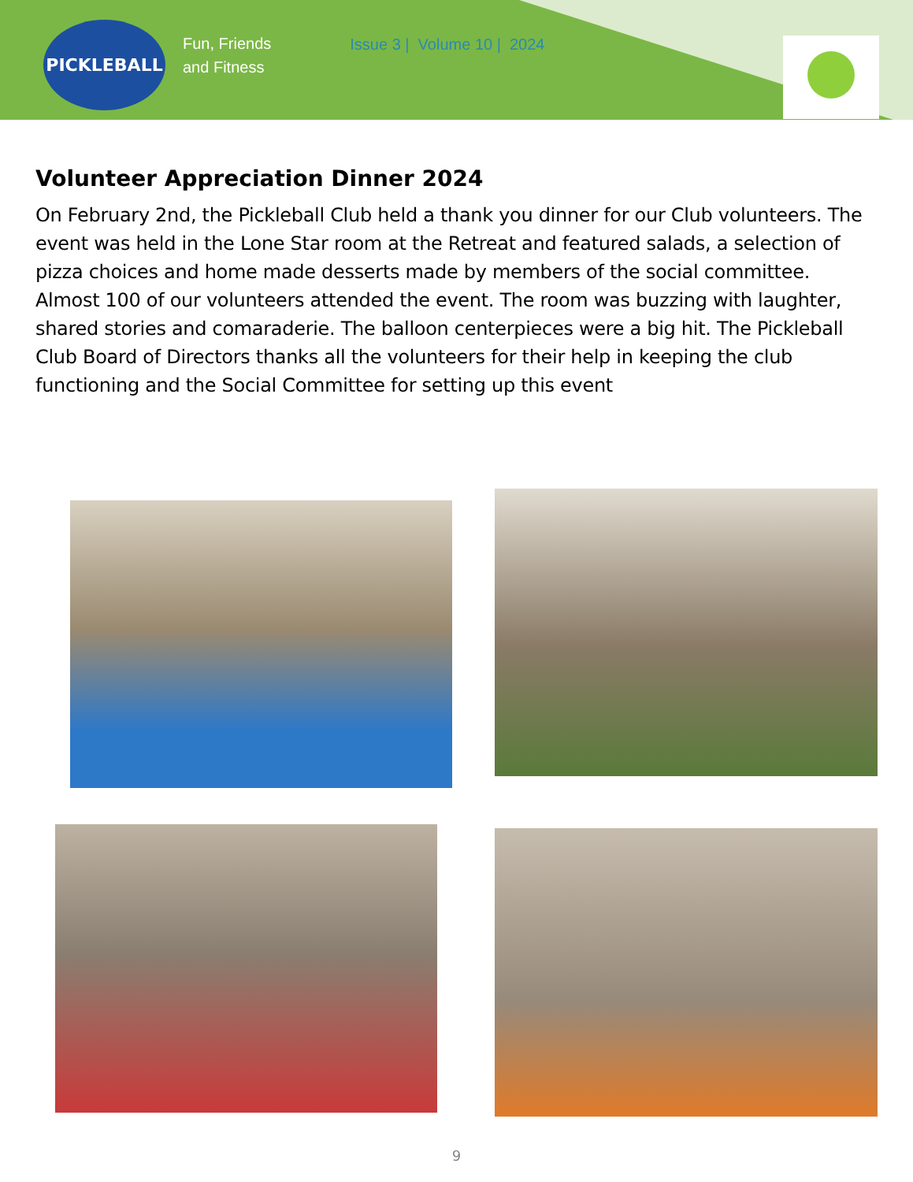PICKLEBALL
Fun, Friends
and Fitness
Issue 3 | Volume 10 | 2024
Volunteer Appreciation Dinner 2024
On February 2nd, the Pickleball Club held a thank you dinner for our Club volunteers. The event was held in the Lone Star room at the Retreat and featured salads, a selection of pizza choices and home made desserts made by members of the social committee. Almost 100 of our volunteers attended the event. The room was buzzing with laughter, shared stories and comaraderie. The balloon centerpieces were a big hit. The Pickleball Club Board of Directors thanks all the volunteers for their help in keeping the club functioning and the Social Committee for setting up this event
9